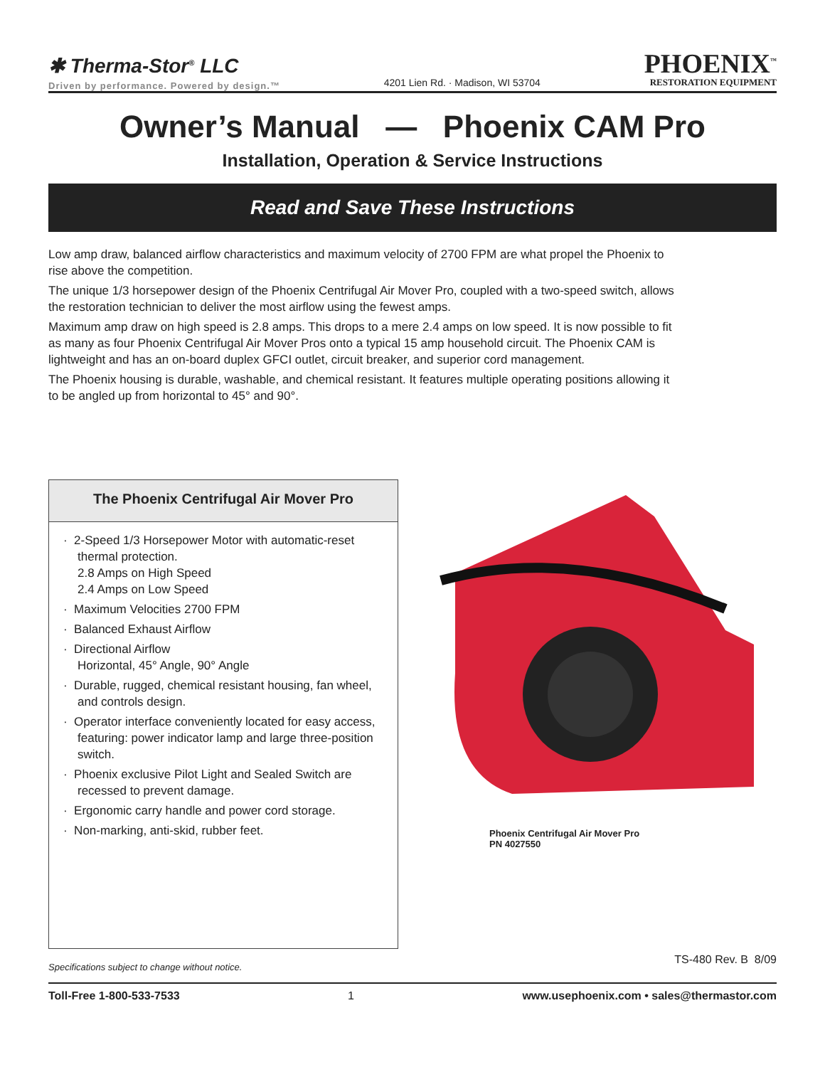✱ Therma-Stor<sup>®</sup> LLC
Driven by performance. Powered by design.™
4201 Lien Rd. · Madison, WI 53704
PHOENIX<sup>™</sup>
RESTORATION EQUIPMENT
Owner’s Manual — Phoenix CAM Pro
Installation, Operation & Service Instructions
Read and Save These Instructions
Low amp draw, balanced airflow characteristics and maximum velocity of 2700 FPM are what propel the Phoenix to rise above the competition.
The unique 1/3 horsepower design of the Phoenix Centrifugal Air Mover Pro, coupled with a two-speed switch, allows the restoration technician to deliver the most airflow using the fewest amps.
Maximum amp draw on high speed is 2.8 amps. This drops to a mere 2.4 amps on low speed. It is now possible to fit as many as four Phoenix Centrifugal Air Mover Pros onto a typical 15 amp household circuit. The Phoenix CAM is lightweight and has an on-board duplex GFCI outlet, circuit breaker, and superior cord management.
The Phoenix housing is durable, washable, and chemical resistant. It features multiple operating positions allowing it to be angled up from horizontal to 45° and 90°.
The Phoenix Centrifugal Air Mover Pro
· 2-Speed 1/3 Horsepower Motor with automatic-reset thermal protection.
2.8 Amps on High Speed
2.4 Amps on Low Speed
· Maximum Velocities 2700 FPM
· Balanced Exhaust Airflow
· Directional Airflow
Horizontal, 45° Angle, 90° Angle
· Durable, rugged, chemical resistant housing, fan wheel, and controls design.
· Operator interface conveniently located for easy access, featuring: power indicator lamp and large three-position switch.
· Phoenix exclusive Pilot Light and Sealed Switch are recessed to prevent damage.
· Ergonomic carry handle and power cord storage.
· Non-marking, anti-skid, rubber feet.
Phoenix Centrifugal Air Mover Pro
PN 4027550
Specifications subject to change without notice. TS-480 Rev. B 8/09
Toll-Free 1-800-533-7533 1 www.usephoenix.com • sales@thermastor.com